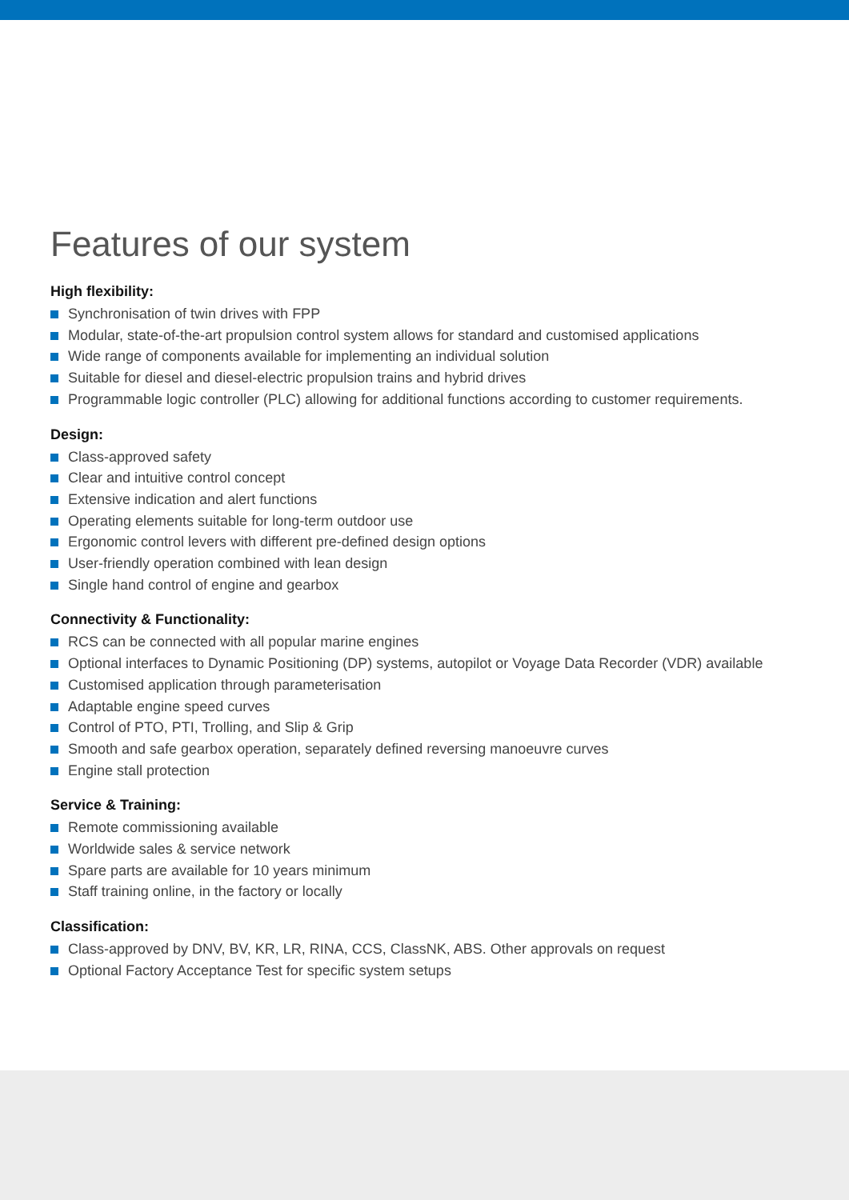Features of our system
High flexibility:
Synchronisation of twin drives with FPP
Modular, state-of-the-art propulsion control system allows for standard and customised applications
Wide range of components available for implementing an individual solution
Suitable for diesel and diesel-electric propulsion trains and hybrid drives
Programmable logic controller (PLC) allowing for additional functions according to customer requirements.
Design:
Class-approved safety
Clear and intuitive control concept
Extensive indication and alert functions
Operating elements suitable for long-term outdoor use
Ergonomic control levers with different pre-defined design options
User-friendly operation combined with lean design
Single hand control of engine and gearbox
Connectivity & Functionality:
RCS can be connected with all popular marine engines
Optional interfaces to Dynamic Positioning (DP) systems, autopilot or Voyage Data Recorder (VDR) available
Customised application through parameterisation
Adaptable engine speed curves
Control of PTO, PTI, Trolling, and Slip & Grip
Smooth and safe gearbox operation, separately defined reversing manoeuvre curves
Engine stall protection
Service & Training:
Remote commissioning available
Worldwide sales & service network
Spare parts are available for 10 years minimum
Staff training online, in the factory or locally
Classification:
Class-approved by DNV, BV, KR, LR, RINA, CCS, ClassNK, ABS. Other approvals on request
Optional Factory Acceptance Test for specific system setups